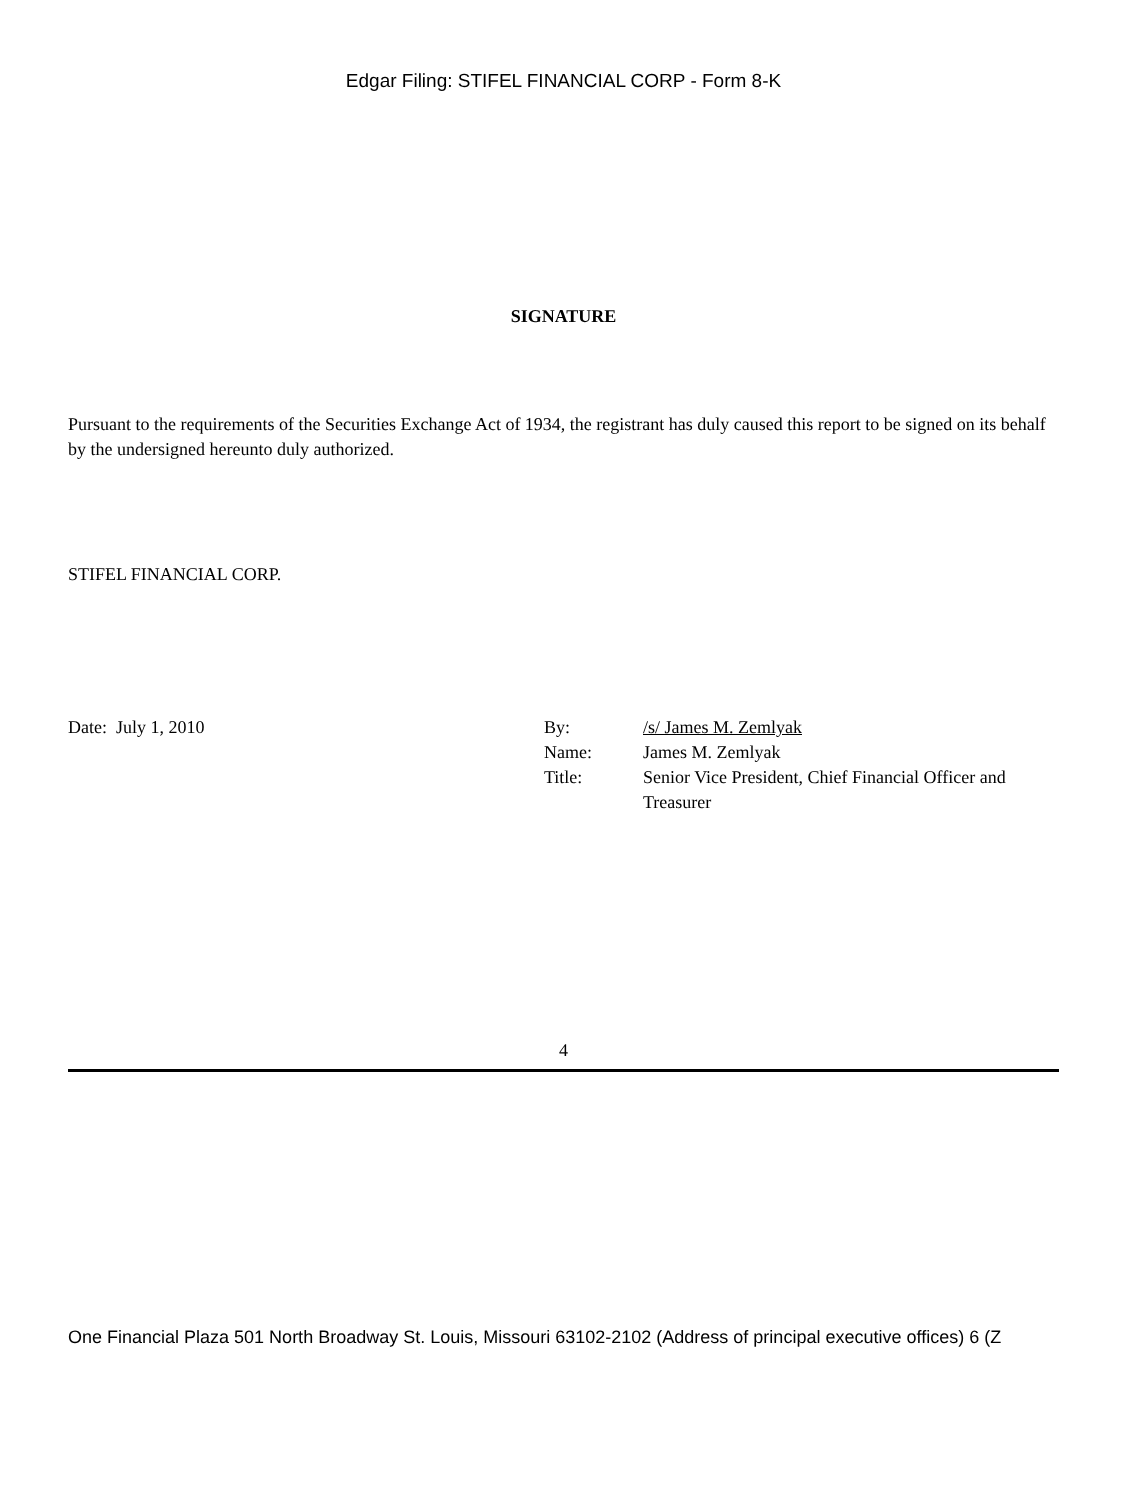Edgar Filing: STIFEL FINANCIAL CORP - Form 8-K
SIGNATURE
Pursuant to the requirements of the Securities Exchange Act of 1934, the registrant has duly caused this report to be signed on its behalf by the undersigned hereunto duly authorized.
STIFEL FINANCIAL CORP.
| Date: July 1, 2010 | By: | /s/ James M. Zemlyak |
| | Name: | James M. Zemlyak |
| | Title: | Senior Vice President, Chief Financial Officer and Treasurer |
4
One Financial Plaza 501 North Broadway St. Louis, Missouri 63102-2102 (Address of principal executive offices) 6 (Z